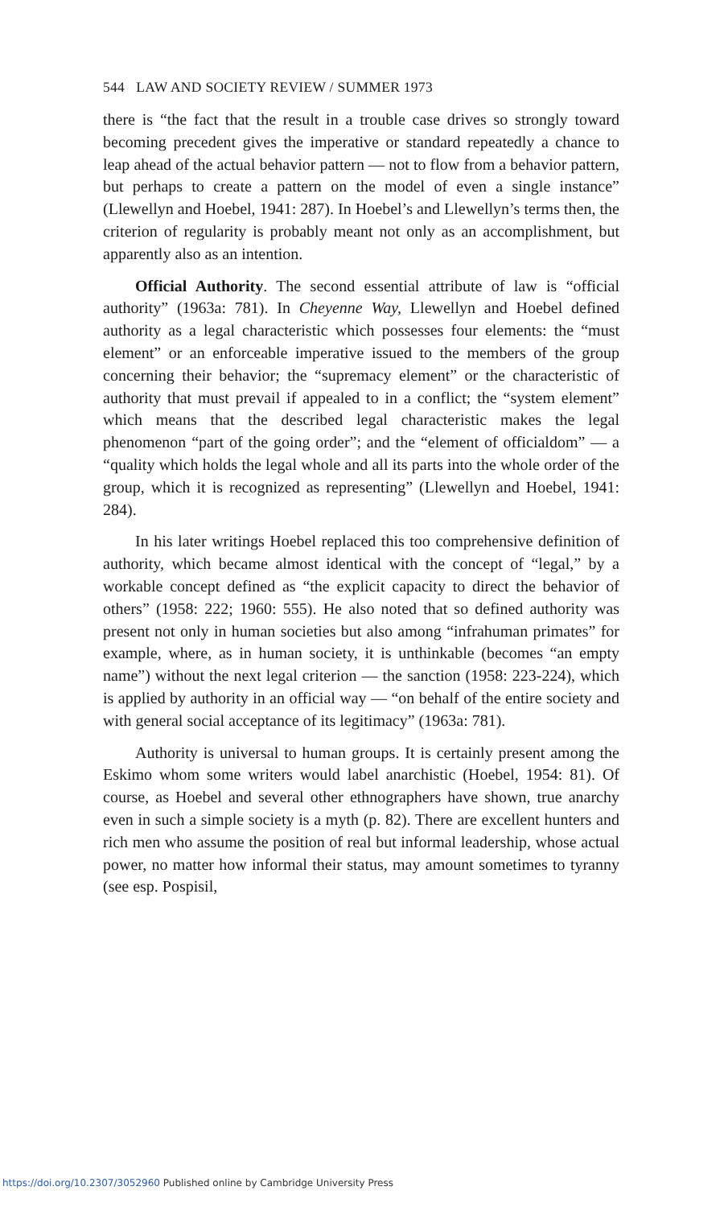544 LAW AND SOCIETY REVIEW / SUMMER 1973
there is “the fact that the result in a trouble case drives so strongly toward becoming precedent gives the imperative or standard repeatedly a chance to leap ahead of the actual behavior pattern — not to flow from a behavior pattern, but perhaps to create a pattern on the model of even a single instance” (Llewellyn and Hoebel, 1941: 287). In Hoebel’s and Llewellyn’s terms then, the criterion of regularity is probably meant not only as an accomplishment, but apparently also as an intention.
Official Authority. The second essential attribute of law is “official authority” (1963a: 781). In Cheyenne Way, Llewellyn and Hoebel defined authority as a legal characteristic which possesses four elements: the “must element” or an enforceable imperative issued to the members of the group concerning their behavior; the “supremacy element” or the characteristic of authority that must prevail if appealed to in a conflict; the “system element” which means that the described legal characteristic makes the legal phenomenon “part of the going order”; and the “element of officialdom” — a “quality which holds the legal whole and all its parts into the whole order of the group, which it is recognized as representing” (Llewellyn and Hoebel, 1941: 284).
In his later writings Hoebel replaced this too comprehensive definition of authority, which became almost identical with the concept of “legal,” by a workable concept defined as “the explicit capacity to direct the behavior of others” (1958: 222; 1960: 555). He also noted that so defined authority was present not only in human societies but also among “infrahuman primates” for example, where, as in human society, it is unthinkable (becomes “an empty name”) without the next legal criterion — the sanction (1958: 223-224), which is applied by authority in an official way — “on behalf of the entire society and with general social acceptance of its legitimacy” (1963a: 781).
Authority is universal to human groups. It is certainly present among the Eskimo whom some writers would label anarchistic (Hoebel, 1954: 81). Of course, as Hoebel and several other ethnographers have shown, true anarchy even in such a simple society is a myth (p. 82). There are excellent hunters and rich men who assume the position of real but informal leadership, whose actual power, no matter how informal their status, may amount sometimes to tyranny (see esp. Pospisil,
https://doi.org/10.2307/3052960 Published online by Cambridge University Press